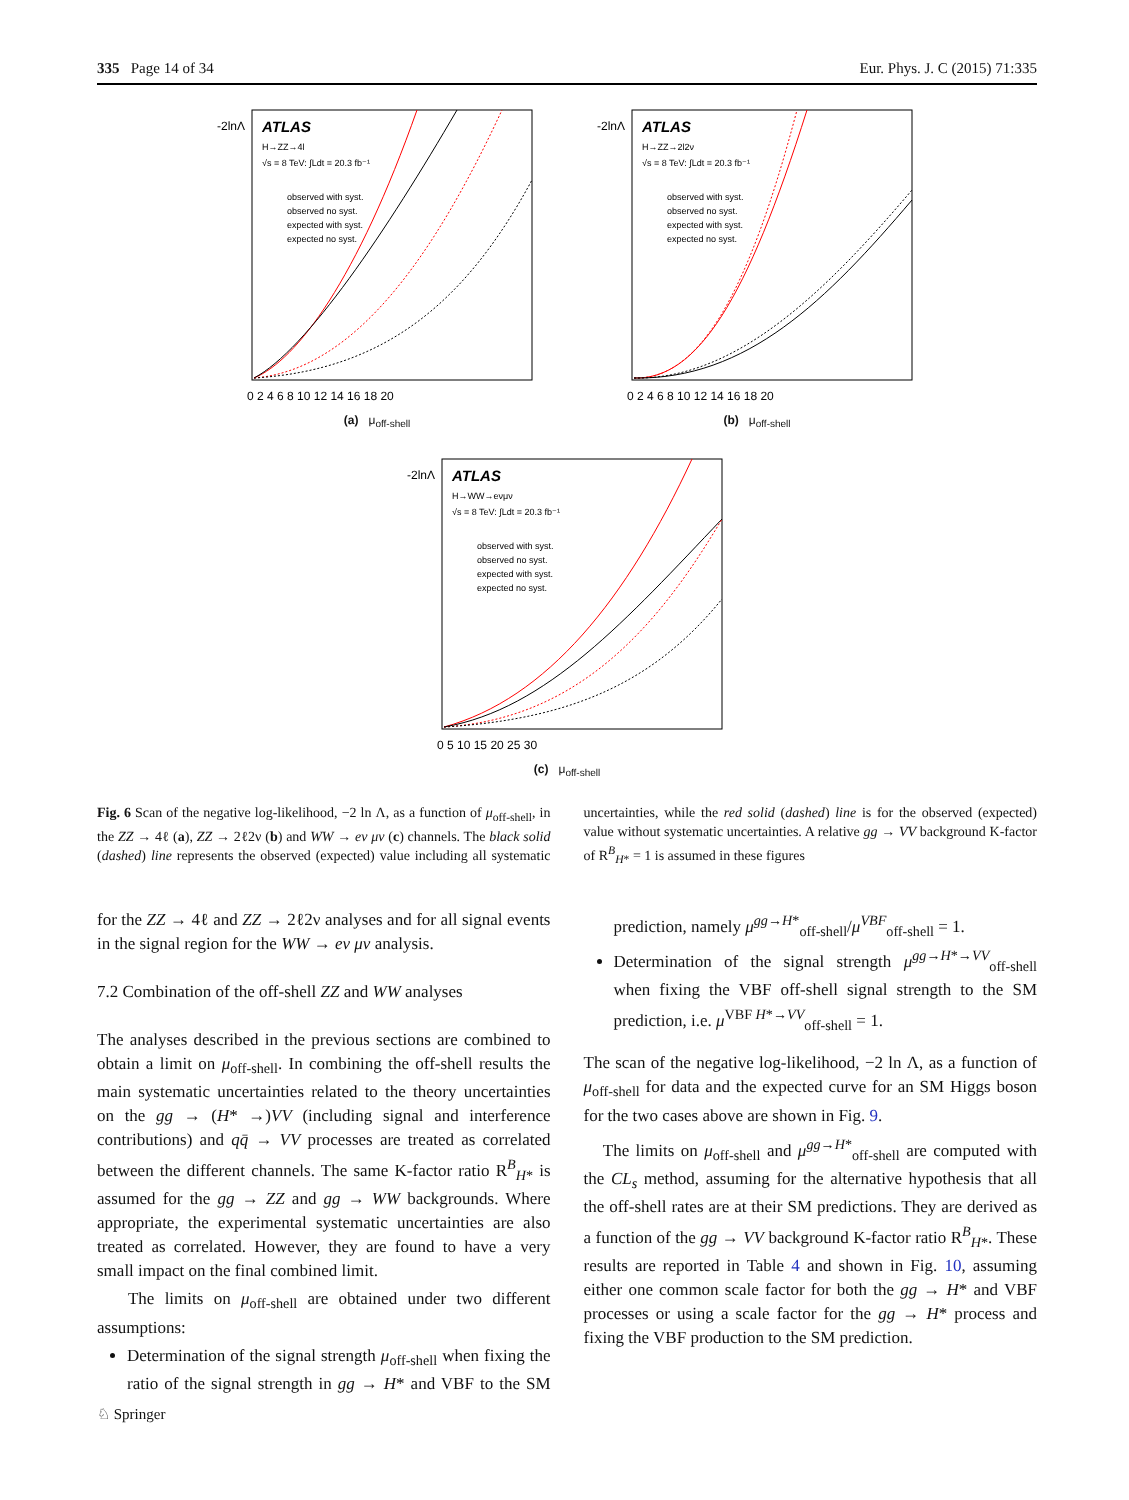335 Page 14 of 34 Eur. Phys. J. C (2015) 71:335
ATLAS
H→ZZ→4l
√s = 8 TeV: ∫Ldt = 20.3 fb⁻¹
observed with syst.
observed no syst.
expected with syst.
expected no syst.
-2lnΛ
0 2 4 6 8 10 12 14 16 18 20
(a) μ<sub>off-shell</sub>
ATLAS
H→ZZ→2l2ν
√s = 8 TeV: ∫Ldt = 20.3 fb⁻¹
observed with syst.
observed no syst.
expected with syst.
expected no syst.
-2lnΛ
0 2 4 6 8 10 12 14 16 18 20
(b) μ<sub>off-shell</sub>
ATLAS
H→WW→eνμν
√s = 8 TeV: ∫Ldt = 20.3 fb⁻¹
observed with syst.
observed no syst.
expected with syst.
expected no syst.
-2lnΛ
0 5 10 15 20 25 30
(c) μ<sub>off-shell</sub>
Fig. 6 Scan of the negative log-likelihood, −2 ln Λ, as a function of μ<sub>off-shell</sub>, in the ZZ → 4ℓ (a), ZZ → 2ℓ2ν (b) and WW → eν μν (c) channels. The black solid (dashed) line represents the observed (expected) value including all systematic uncertainties, while the red solid (dashed) line is for the observed (expected) value without systematic uncertainties. A relative gg → VV background K-factor of R<sup>B</sup><sub>H*</sub> = 1 is assumed in these figures
for the ZZ → 4ℓ and ZZ → 2ℓ2ν analyses and for all signal events in the signal region for the WW → eν μν analysis.
7.2 Combination of the off-shell ZZ and WW analyses
The analyses described in the previous sections are combined to obtain a limit on μ<sub>off-shell</sub>. In combining the off-shell results the main systematic uncertainties related to the theory uncertainties on the gg → (H* →)VV (including signal and interference contributions) and qq̄ → VV processes are treated as correlated between the different channels. The same K-factor ratio R<sup>B</sup><sub>H*</sub> is assumed for the gg → ZZ and gg → WW backgrounds. Where appropriate, the experimental systematic uncertainties are also treated as correlated. However, they are found to have a very small impact on the final combined limit.
The limits on μ<sub>off-shell</sub> are obtained under two different assumptions:
Determination of the signal strength μ<sub>off-shell</sub> when fixing the ratio of the signal strength in gg → H* and VBF to the SM prediction, namely μ<sup>gg→H*</sup><sub>off-shell</sub>/μ<sup>VBF</sup><sub>off-shell</sub> = 1.
Determination of the signal strength μ<sup>gg→H*→VV</sup><sub>off-shell</sub> when fixing the VBF off-shell signal strength to the SM prediction, i.e. μ<sup>VBF H*→VV</sup><sub>off-shell</sub> = 1.
The scan of the negative log-likelihood, −2 ln Λ, as a function of μ<sub>off-shell</sub> for data and the expected curve for an SM Higgs boson for the two cases above are shown in Fig. 9.
The limits on μ<sub>off-shell</sub> and μ<sup>gg→H*</sup><sub>off-shell</sub> are computed with the CL<sub>s</sub> method, assuming for the alternative hypothesis that all the off-shell rates are at their SM predictions. They are derived as a function of the gg → VV background K-factor ratio R<sup>B</sup><sub>H*</sub>. These results are reported in Table 4 and shown in Fig. 10, assuming either one common scale factor for both the gg → H* and VBF processes or using a scale factor for the gg → H* process and fixing the VBF production to the SM prediction.
♘ Springer